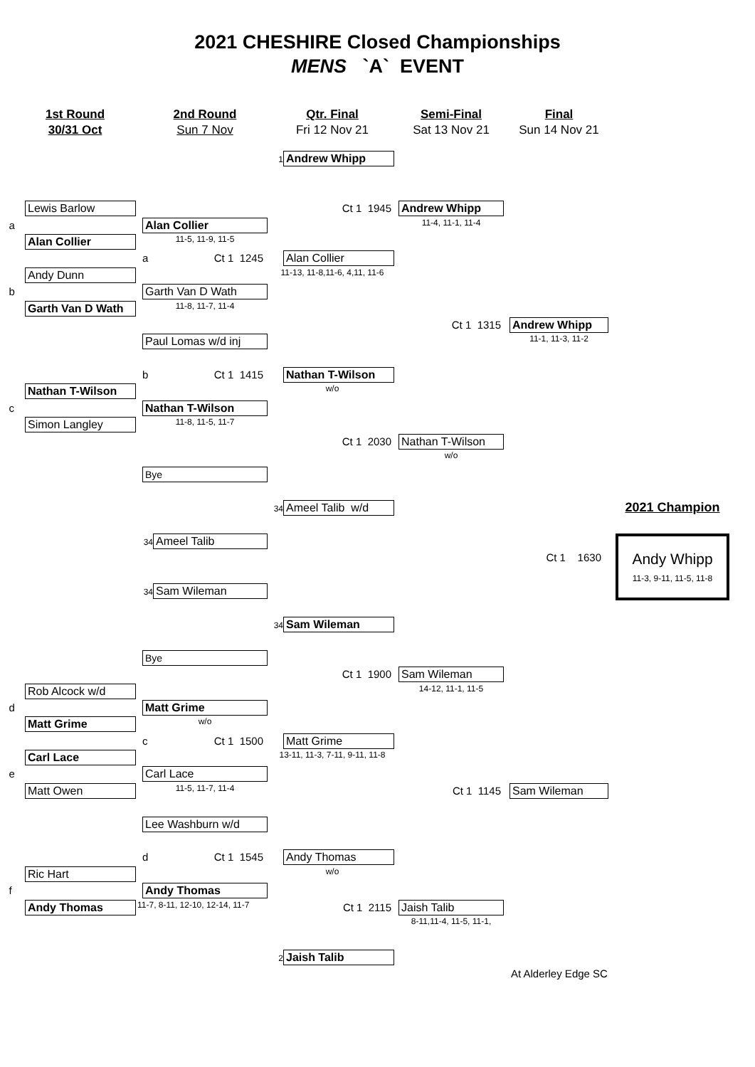2021 CHESHIRE Closed Championships
MENS `A` EVENT
1st Round
30/31 Oct
2nd Round
Sun 7 Nov
Qtr. Final
Fri 12 Nov 21
Semi-Final
Sat 13 Nov 21
Final
Sun 14 Nov 21
1
Andrew Whipp
Lewis Barlow
Ct 1 1945
Andrew Whipp
a
Alan Collier
11-4, 11-1, 11-4
Alan Collier
11-5, 11-9, 11-5
a Ct 1 1245
Alan Collier
Andy Dunn
11-13, 11-8,11-6, 4,11, 11-6
b
Garth Van D Wath
Garth Van D Wath
11-8, 11-7, 11-4
Ct 1 1315
Andrew Whipp
Paul Lomas w/d inj
11-1, 11-3, 11-2
b Ct 1 1415
Nathan T-Wilson
Nathan T-Wilson
w/o
c
Nathan T-Wilson
Simon Langley
11-8, 11-5, 11-7
Ct 1 2030
Nathan T-Wilson
w/o
Bye
34
Ameel Talib w/d
2021 Champion
34
Ameel Talib
Andy Whipp
11-3, 9-11, 11-5, 11-8
Ct 1 1630
34
Sam Wileman
34
Sam Wileman
Bye
Ct 1 1900
Sam Wileman
Rob Alcock w/d
14-12, 11-1, 11-5
d
Matt Grime
Matt Grime
w/o
c Ct 1 1500
Matt Grime
Carl Lace
13-11, 11-3, 7-11, 9-11, 11-8
e
Carl Lace
Matt Owen
11-5, 11-7, 11-4
Ct 1 1145
Sam Wileman
Lee Washburn w/d
d Ct 1 1545
Andy Thomas
Ric Hart
w/o
f
Andy Thomas
Andy Thomas
11-7, 8-11, 12-10, 12-14, 11-7
Ct 1 2115
Jaish Talib
8-11,11-4, 11-5, 11-1,
2
Jaish Talib
At Alderley Edge SC